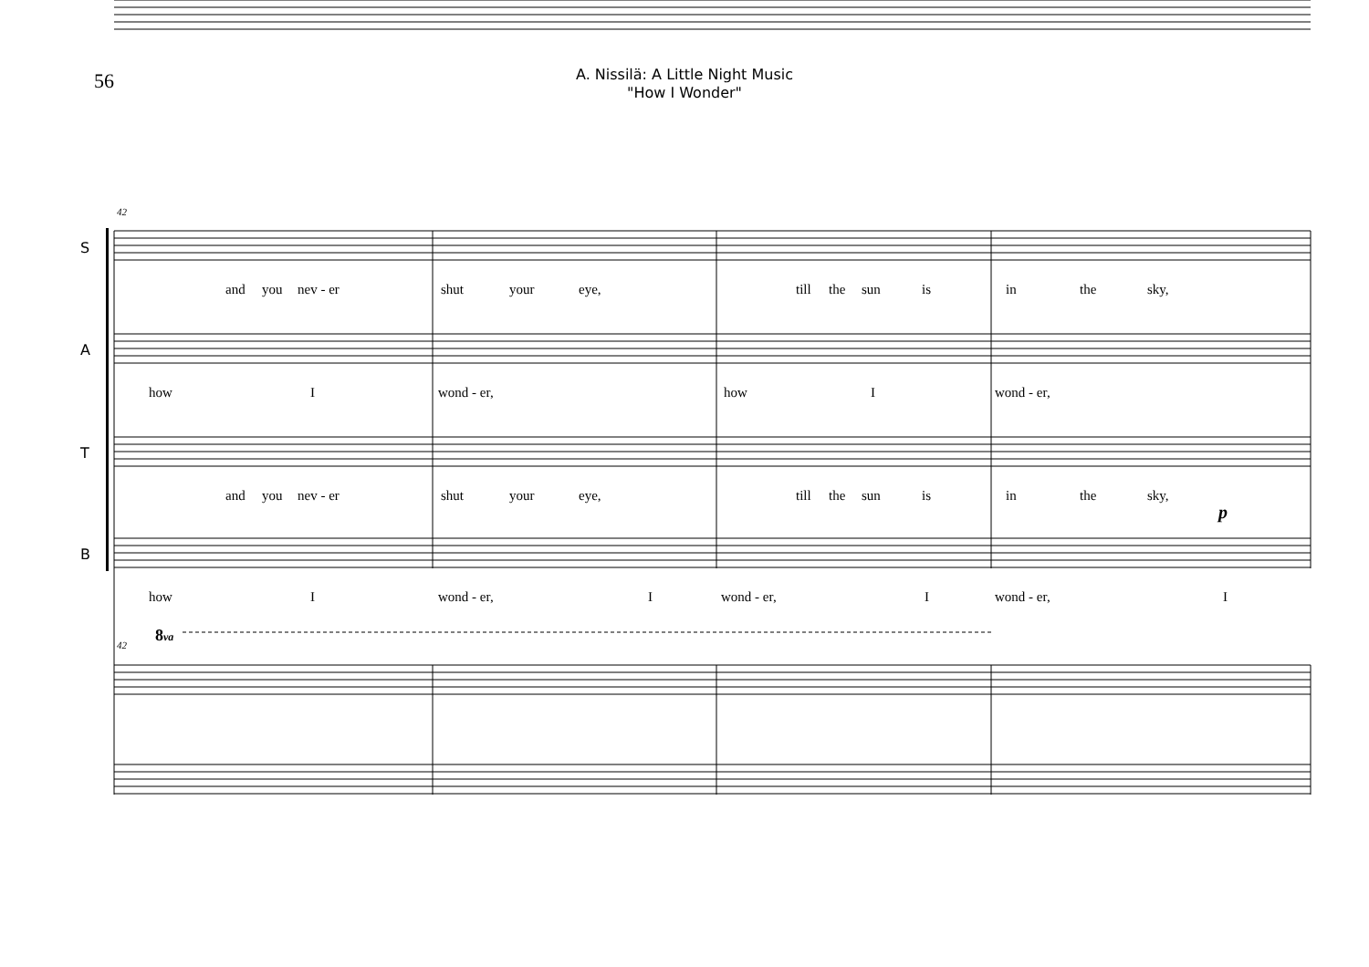56
A. Nissilä: A Little Night Music
"How I Wonder"
S
A
T
B
and you nev - er shut your eye, till the sun is in the sky,
how I wond - er, how I wond - er,
and you nev - er shut your eye, till the sun is in the sky,
p
how I wond - er, I wond - er, I wond - er, I
8va
42
42